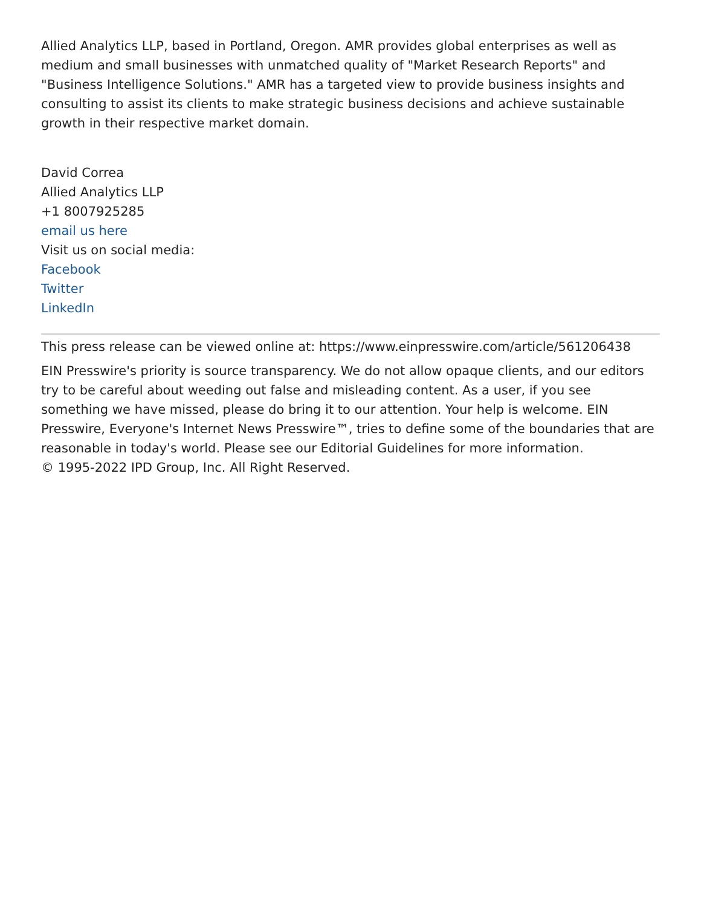Allied Analytics LLP, based in Portland, Oregon. AMR provides global enterprises as well as medium and small businesses with unmatched quality of "Market Research Reports" and "Business Intelligence Solutions." AMR has a targeted view to provide business insights and consulting to assist its clients to make strategic business decisions and achieve sustainable growth in their respective market domain.
David Correa
Allied Analytics LLP
+1 8007925285
email us here
Visit us on social media:
Facebook
Twitter
LinkedIn
This press release can be viewed online at: https://www.einpresswire.com/article/561206438
EIN Presswire's priority is source transparency. We do not allow opaque clients, and our editors try to be careful about weeding out false and misleading content. As a user, if you see something we have missed, please do bring it to our attention. Your help is welcome. EIN Presswire, Everyone's Internet News Presswire™, tries to define some of the boundaries that are reasonable in today's world. Please see our Editorial Guidelines for more information.
© 1995-2022 IPD Group, Inc. All Right Reserved.